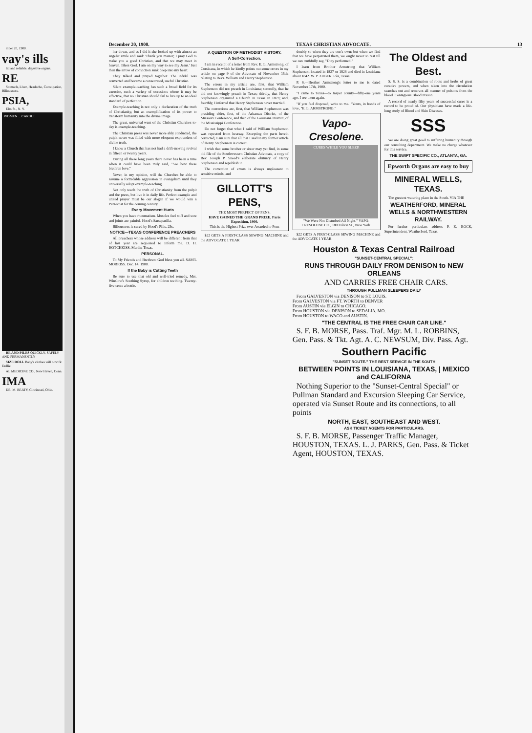mber 20, 1900.
vay's ills
lid and reliable. digestive organs.
RE
Stomach, Liver, Headache, Constipation, Biliousness.
PSIA,
Elm St., N. Y.
WOMEN ... CARDUI
RE AND PILES QUICKLY, SAFELY AND PERMANENTLY
SIZE DOLL Baby's clothes will now fit Dollie.
AL MEDICINE CO., New Haven, Conn.
IMA
DR. M. BEATY, Cincinnati, Ohio.
December 20, 1900. TEXAS CHRISTIAN ADVOCATE. 13
her down, and as I did it she looked up with almost an angelic smile and said: 'Thank you master; I pray God to make you a good Christian, and that we may meet in heaven. Bless God, I am on my way to see my Jesus.' Just then the arrow of conviction sunk deep into my heart.
They talked and prayed together. The infidel was converted and became a consecrated, useful Christian.
Silent example-teaching has such a broad field for its exercise, such a variety of occasions where it may be effective, that no Christian should fail to live up to an ideal standard of perfection.
Example-teaching is not only a declaration of the truth of Christianity, but an exemplification of its power to transform humanity into the divine image.
The great, universal want of the Christian Churches to-day is example-teaching.
The Christian press was never more ably conducted, the pulpit never was filled with more eloquent expounders of divine truth.
I know a Church that has not had a drift-moving revival in fifteen or twenty years.
During all these long years there never has been a time when it could have been truly said, "See how these brethren love."
Never, in my opinion, will the Churches be able to assume a formidable aggression in evangelism until they universally adopt example-teaching.
Not only teach the truth of Christianity from the pulpit and the press, but live it in daily life. Perfect example and united prayer must be our slogan if we would win a Pentecost for the coming century.
Every Movement Hurts
When you have rheumatism. Muscles feel stiff and sore and joints are painful. Hood's Sarsaparilla.
Biliousness is cured by Hood's Pills. 25c.
NOTICE—TEXAS CONFERENCE PREACHERS
All preachers whose address will be different from that of last year are requested to inform me. D. H. HOTCHKISS. Marlin, Texas.
PERSONAL.
To My Friends and Brethren: God bless you all. SAM'L MORRISS. Dec. 14, 1900.
If the Baby is Cutting Teeth
Be sure to use that old and well-tried remedy, Mrs. Winslow's Soothing Syrup, for children teething. Twenty-five cents a bottle.
A QUESTION OF METHODIST HISTORY.
A Self-Correction.
I am in receipt of a letter from Rev. E. L. Armstrong, of Corsicana, in which he kindly points out some errors in my article on page 9 of the Advocate of November 15th, relating to Revs. William and Henry Stephenson.
The errors in my article are, first, that William Stephenson did not preach in Louisiana; secondly, that he did not knowingly preach in Texas; thirdly, that Henry Stephenson organized a Church in Texas in 1823; and, fourthly, I inferred that Henry Stephenson never married.
The corrections are, first, that William Stephenson was presiding elder, first, of the Arkansas District, of the Missouri Conference, and then of the Louisiana District, of the Mississippi Conference.
Do not forget that what I said of William Stephenson was repeated from hearsay. Excepting the parts herein corrected, I am sure that all that I said in my former article of Henry Stephenson is correct.
I wish that some brother or sister may yet find, in some old file of the Southwestern Christian Advocate, a copy of Rev. Joseph P. Sneed's elaborate obituary of Henry Stephenson and republish it.
The correction of errors is always unpleasant to sensitive minds, and
GILLOTT'S PENS,
THE MOST PERFECT OF PENS.
HAVE GAINED THE GRAND PRIZE, Paris Exposition, 1900.
This is the Highest Prize ever Awarded to Pens
$22 GETS A FIRST-CLASS SEWING MACHINE and the ADVOCATE 1 YEAR
doubly so when they are one's own; but when we find that we have perpetrated them, we ought never to rest till we can truthfully say, "Duty performed."
I learn from Brother Armstrong that William Stephenson located in 1827 or 1828 and died in Louisiana about 1842. W. P. ZUBER. Iola, Texas.
P. S.—Brother Armstrong's letter to me is dated November 17th, 1900.
"I came to Texas—to Jasper county—fifty-one years ago. I see them again.
"If you feel disposed, write to me. "Yours, in bonds of love, "E. L. ARMSTRONG."
Vapo-Cresolene.
CURES WHILE YOU SLEEP.
"We Were Not Disturbed All Night." VAPO-CRESOLENE CO., 180 Fulton St., New York.
$22 GETS A FIRST-CLASS SEWING MACHINE and the ADVOCATE 1 YEAR
The Oldest and Best.
S. S. S. is a combination of roots and herbs of great curative powers, and when taken into the circulation searches out and removes all manner of poisons from the blood. Contagious Blood Poison.
A record of nearly fifty years of successful cures is a record to be proud of. Our physicians have made a life-long study of Blood and Skin Diseases.
SSS
We are doing great good to suffering humanity through our consulting department. We make no charge whatever for this service.
THE SWIFT SPECIFIC CO., ATLANTA, GA.
Epworth Organs are easy to buy
MINERAL WELLS, TEXAS.
The greatest watering place in the South. VIA THE
WEATHERFORD, MINERAL WELLS & NORTHWESTERN RAILWAY.
For further particulars address P. E. BOCK, Superintendent, Weatherford, Texas.
Houston & Texas Central Railroad
"SUNSET-CENTRAL SPECIAL":
RUNS THROUGH DAILY FROM DENISON to NEW ORLEANS
AND CARRIES FREE CHAIR CARS.
THROUGH PULLMAN SLEEPERS DAILY
From GALVESTON via DENISON to ST. LOUIS.
From GALVESTON via FT. WORTH to DENVER
From AUSTIN via ELGIN to CHICAGO.
From HOUSTON via DENISON to SEDALIA, MO.
From HOUSTON to WACO and AUSTIN.
"THE CENTRAL IS THE FREE CHAIR CAR LINE."
S. F. B. MORSE, Pass. Traf. Mgr. M. L. ROBBINS, Gen. Pass. & Tkt. Agt. A. C. NEWSUM, Div. Pass. Agt.
Southern Pacific
"SUNSET ROUTE." THE BEST SERVICE IN THE SOUTH
BETWEEN POINTS IN LOUISIANA, TEXAS, | MEXICO and CALIFORNA
Nothing Superior to the "Sunset-Central Special" or Pullman Standard and Excursion Sleeping Car Service, operated via Sunset Route and its connections, to all points
NORTH, EAST, SOUTHEAST AND WEST.
ASK TICKET AGENTS FOR PARTICULARS.
S. F. B. MORSE, Passenger Traffic Manager, HOUSTON, TEXAS. L. J. PARKS, Gen. Pass. & Ticket Agent, HOUSTON, TEXAS.